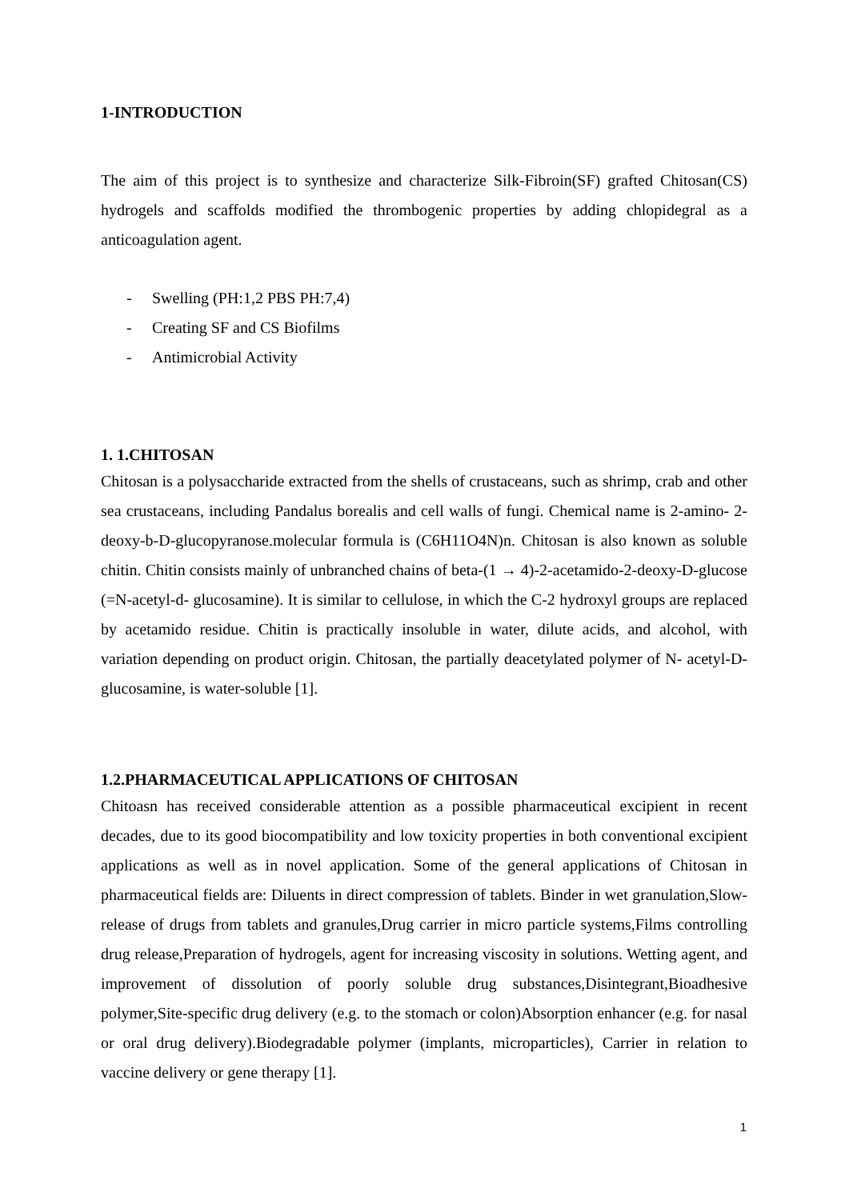1-INTRODUCTION
The aim of this project is to synthesize and characterize Silk-Fibroin(SF) grafted Chitosan(CS) hydrogels and scaffolds modified the thrombogenic properties by adding chlopidegral as a anticoagulation agent.
- Swelling (PH:1,2 PBS PH:7,4)
- Creating SF and CS Biofilms
- Antimicrobial Activity
1. 1.CHITOSAN
Chitosan is a polysaccharide extracted from the shells of crustaceans, such as shrimp, crab and other sea crustaceans, including Pandalus borealis and cell walls of fungi. Chemical name is 2-amino- 2-deoxy-b-D-glucopyranose.molecular formula is (C6H11O4N)n. Chitosan is also known as soluble chitin. Chitin consists mainly of unbranched chains of beta-(1 → 4)-2-acetamido-2-deoxy-D-glucose (=N-acetyl-d- glucosamine). It is similar to cellulose, in which the C-2 hydroxyl groups are replaced by acetamido residue. Chitin is practically insoluble in water, dilute acids, and alcohol, with variation depending on product origin. Chitosan, the partially deacetylated polymer of N- acetyl-D-glucosamine, is water-soluble [1].
1.2.PHARMACEUTICAL APPLICATIONS OF CHITOSAN
Chitoasn has received considerable attention as a possible pharmaceutical excipient in recent decades, due to its good biocompatibility and low toxicity properties in both conventional excipient applications as well as in novel application. Some of the general applications of Chitosan in pharmaceutical fields are: Diluents in direct compression of tablets. Binder in wet granulation,Slow-release of drugs from tablets and granules,Drug carrier in micro particle systems,Films controlling drug release,Preparation of hydrogels, agent for increasing viscosity in solutions. Wetting agent, and improvement of dissolution of poorly soluble drug substances,Disintegrant,Bioadhesive polymer,Site-specific drug delivery (e.g. to the stomach or colon)Absorption enhancer (e.g. for nasal or oral drug delivery).Biodegradable polymer (implants, microparticles), Carrier in relation to vaccine delivery or gene therapy [1].
1